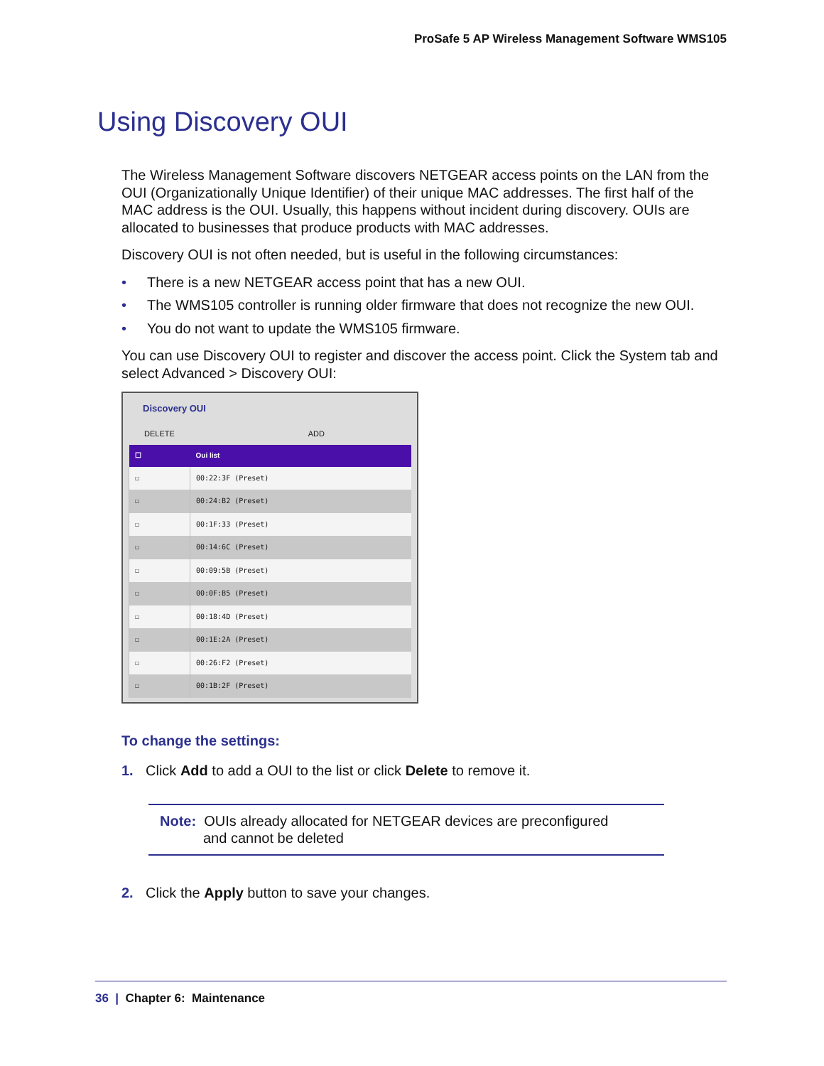ProSafe 5 AP Wireless Management Software WMS105
Using Discovery OUI
The Wireless Management Software discovers NETGEAR access points on the LAN from the OUI (Organizationally Unique Identifier) of their unique MAC addresses. The first half of the MAC address is the OUI. Usually, this happens without incident during discovery. OUIs are allocated to businesses that produce products with MAC addresses.
Discovery OUI is not often needed, but is useful in the following circumstances:
• There is a new NETGEAR access point that has a new OUI.
• The WMS105 controller is running older firmware that does not recognize the new OUI.
• You do not want to update the WMS105 firmware.
You can use Discovery OUI to register and discover the access point. Click the System tab and select Advanced > Discovery OUI:
Discovery OUI
DELETE ADD
| ☐ | Oui list |
| --- | --- |
| ☐ | 00:22:3F (Preset) |
| ☐ | 00:24:B2 (Preset) |
| ☐ | 00:1F:33 (Preset) |
| ☐ | 00:14:6C (Preset) |
| ☐ | 00:09:5B (Preset) |
| ☐ | 00:0F:B5 (Preset) |
| ☐ | 00:18:4D (Preset) |
| ☐ | 00:1E:2A (Preset) |
| ☐ | 00:26:F2 (Preset) |
| ☐ | 00:1B:2F (Preset) |
To change the settings:
1. Click Add to add a OUI to the list or click Delete to remove it.
Note: OUIs already allocated for NETGEAR devices are preconfigured
and cannot be deleted
2. Click the Apply button to save your changes.
36 | Chapter 6: Maintenance